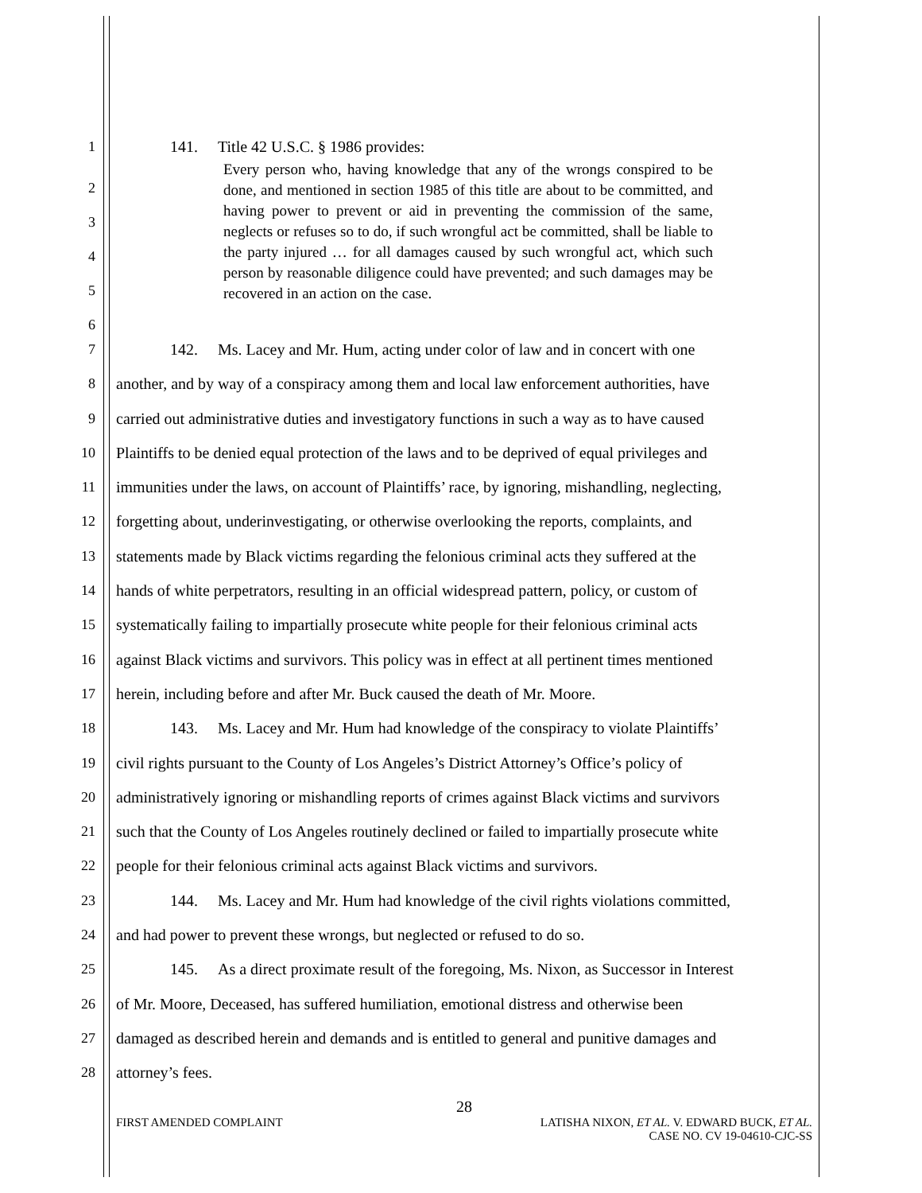1 141. Title 42 U.S.C. § 1986 provides:
2
3
4
5
6
Every person who, having knowledge that any of the wrongs conspired to be done, and mentioned in section 1985 of this title are about to be committed, and having power to prevent or aid in preventing the commission of the same, neglects or refuses so to do, if such wrongful act be committed, shall be liable to the party injured … for all damages caused by such wrongful act, which such person by reasonable diligence could have prevented; and such damages may be recovered in an action on the case.
7 142. Ms. Lacey and Mr. Hum, acting under color of law and in concert with one
8 another, and by way of a conspiracy among them and local law enforcement authorities, have
9 carried out administrative duties and investigatory functions in such a way as to have caused
10 Plaintiffs to be denied equal protection of the laws and to be deprived of equal privileges and
11 immunities under the laws, on account of Plaintiffs’ race, by ignoring, mishandling, neglecting,
12 forgetting about, underinvestigating, or otherwise overlooking the reports, complaints, and
13 statements made by Black victims regarding the felonious criminal acts they suffered at the
14 hands of white perpetrators, resulting in an official widespread pattern, policy, or custom of
15 systematically failing to impartially prosecute white people for their felonious criminal acts
16 against Black victims and survivors. This policy was in effect at all pertinent times mentioned
17 herein, including before and after Mr. Buck caused the death of Mr. Moore.
18 143. Ms. Lacey and Mr. Hum had knowledge of the conspiracy to violate Plaintiffs’
19 civil rights pursuant to the County of Los Angeles’s District Attorney’s Office’s policy of
20 administratively ignoring or mishandling reports of crimes against Black victims and survivors
21 such that the County of Los Angeles routinely declined or failed to impartially prosecute white
22 people for their felonious criminal acts against Black victims and survivors.
23 144. Ms. Lacey and Mr. Hum had knowledge of the civil rights violations committed,
24 and had power to prevent these wrongs, but neglected or refused to do so.
25 145. As a direct proximate result of the foregoing, Ms. Nixon, as Successor in Interest
26 of Mr. Moore, Deceased, has suffered humiliation, emotional distress and otherwise been
27 damaged as described herein and demands and is entitled to general and punitive damages and
28 attorney’s fees.
28
FIRST AMENDED COMPLAINT LATISHA NIXON, ET AL. V. EDWARD BUCK, ET AL.
CASE NO. CV 19-04610-CJC-SS